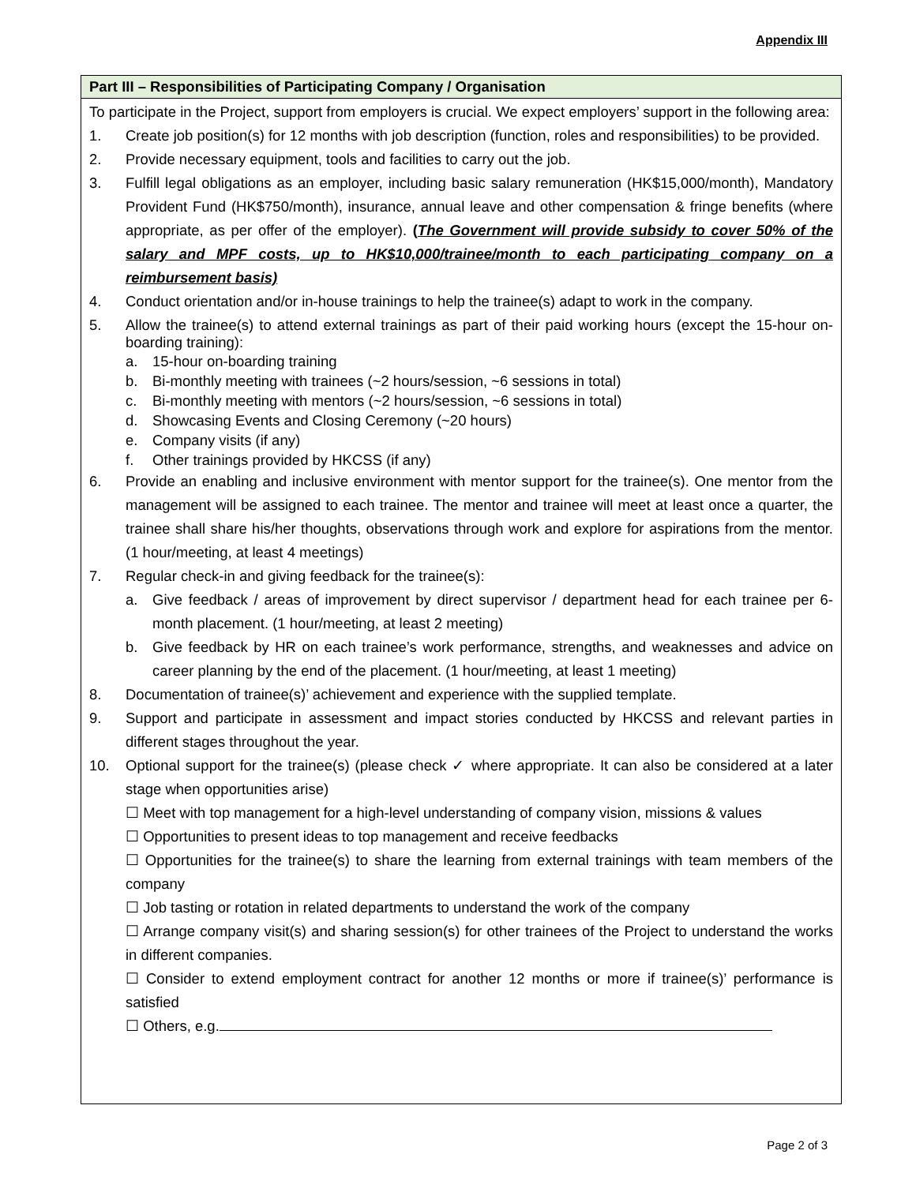Appendix III
Part III – Responsibilities of Participating Company / Organisation
To participate in the Project, support from employers is crucial. We expect employers’ support in the following area:
1. Create job position(s) for 12 months with job description (function, roles and responsibilities) to be provided.
2. Provide necessary equipment, tools and facilities to carry out the job.
3. Fulfill legal obligations as an employer, including basic salary remuneration (HK$15,000/month), Mandatory Provident Fund (HK$750/month), insurance, annual leave and other compensation & fringe benefits (where appropriate, as per offer of the employer). (The Government will provide subsidy to cover 50% of the salary and MPF costs, up to HK$10,000/trainee/month to each participating company on a reimbursement basis)
4. Conduct orientation and/or in-house trainings to help the trainee(s) adapt to work in the company.
5. Allow the trainee(s) to attend external trainings as part of their paid working hours (except the 15-hour on-boarding training):
a. 15-hour on-boarding training
b. Bi-monthly meeting with trainees (~2 hours/session, ~6 sessions in total)
c. Bi-monthly meeting with mentors (~2 hours/session, ~6 sessions in total)
d. Showcasing Events and Closing Ceremony (~20 hours)
e. Company visits (if any)
f. Other trainings provided by HKCSS (if any)
6. Provide an enabling and inclusive environment with mentor support for the trainee(s). One mentor from the management will be assigned to each trainee. The mentor and trainee will meet at least once a quarter, the trainee shall share his/her thoughts, observations through work and explore for aspirations from the mentor. (1 hour/meeting, at least 4 meetings)
7. Regular check-in and giving feedback for the trainee(s):
a. Give feedback / areas of improvement by direct supervisor / department head for each trainee per 6-month placement. (1 hour/meeting, at least 2 meeting)
b. Give feedback by HR on each trainee’s work performance, strengths, and weaknesses and advice on career planning by the end of the placement. (1 hour/meeting, at least 1 meeting)
8. Documentation of trainee(s)’ achievement and experience with the supplied template.
9. Support and participate in assessment and impact stories conducted by HKCSS and relevant parties in different stages throughout the year.
10. Optional support for the trainee(s) (please check ✓ where appropriate. It can also be considered at a later stage when opportunities arise)
☐ Meet with top management for a high-level understanding of company vision, missions & values
☐ Opportunities to present ideas to top management and receive feedbacks
☐ Opportunities for the trainee(s) to share the learning from external trainings with team members of the company
☐ Job tasting or rotation in related departments to understand the work of the company
☐ Arrange company visit(s) and sharing session(s) for other trainees of the Project to understand the works in different companies.
☐ Consider to extend employment contract for another 12 months or more if trainee(s)’ performance is satisfied
☐ Others, e.g.
Page 2 of 3